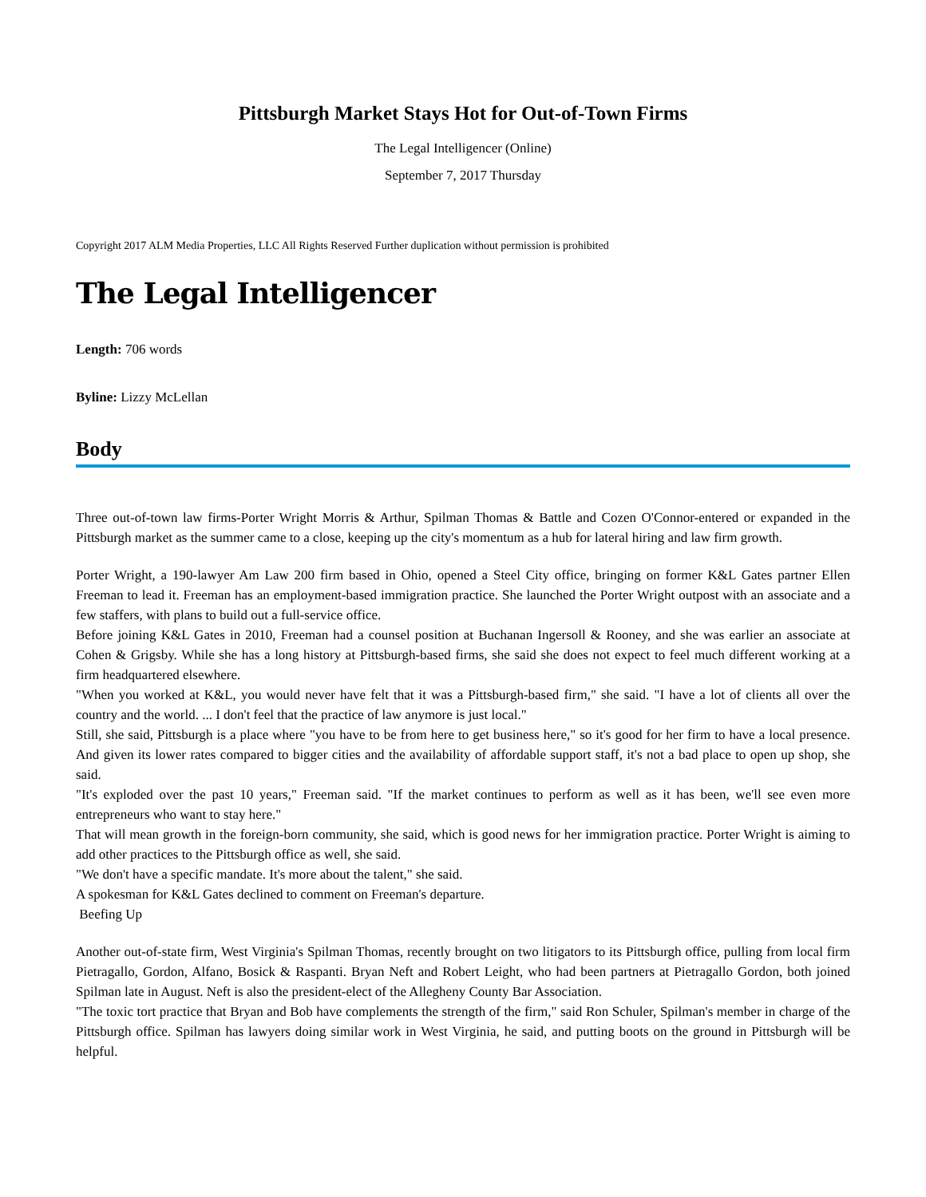Pittsburgh Market Stays Hot for Out-of-Town Firms
The Legal Intelligencer (Online)
September 7, 2017 Thursday
Copyright 2017 ALM Media Properties, LLC All Rights Reserved Further duplication without permission is prohibited
The Legal Intelligencer
Length: 706 words
Byline: Lizzy McLellan
Body
Three out-of-town law firms-Porter Wright Morris & Arthur, Spilman Thomas & Battle and Cozen O'Connor-entered or expanded in the Pittsburgh market as the summer came to a close, keeping up the city's momentum as a hub for lateral hiring and law firm growth.
Porter Wright, a 190-lawyer Am Law 200 firm based in Ohio, opened a Steel City office, bringing on former K&L Gates partner Ellen Freeman to lead it. Freeman has an employment-based immigration practice. She launched the Porter Wright outpost with an associate and a few staffers, with plans to build out a full-service office.
Before joining K&L Gates in 2010, Freeman had a counsel position at Buchanan Ingersoll & Rooney, and she was earlier an associate at Cohen & Grigsby. While she has a long history at Pittsburgh-based firms, she said she does not expect to feel much different working at a firm headquartered elsewhere.
"When you worked at K&L, you would never have felt that it was a Pittsburgh-based firm," she said. "I have a lot of clients all over the country and the world. ... I don't feel that the practice of law anymore is just local."
Still, she said, Pittsburgh is a place where "you have to be from here to get business here," so it's good for her firm to have a local presence. And given its lower rates compared to bigger cities and the availability of affordable support staff, it's not a bad place to open up shop, she said.
"It's exploded over the past 10 years," Freeman said. "If the market continues to perform as well as it has been, we'll see even more entrepreneurs who want to stay here."
That will mean growth in the foreign-born community, she said, which is good news for her immigration practice. Porter Wright is aiming to add other practices to the Pittsburgh office as well, she said.
"We don't have a specific mandate. It's more about the talent," she said.
A spokesman for K&L Gates declined to comment on Freeman's departure.
Beefing Up
Another out-of-state firm, West Virginia's Spilman Thomas, recently brought on two litigators to its Pittsburgh office, pulling from local firm Pietragallo, Gordon, Alfano, Bosick & Raspanti. Bryan Neft and Robert Leight, who had been partners at Pietragallo Gordon, both joined Spilman late in August. Neft is also the president-elect of the Allegheny County Bar Association.
"The toxic tort practice that Bryan and Bob have complements the strength of the firm," said Ron Schuler, Spilman's member in charge of the Pittsburgh office. Spilman has lawyers doing similar work in West Virginia, he said, and putting boots on the ground in Pittsburgh will be helpful.